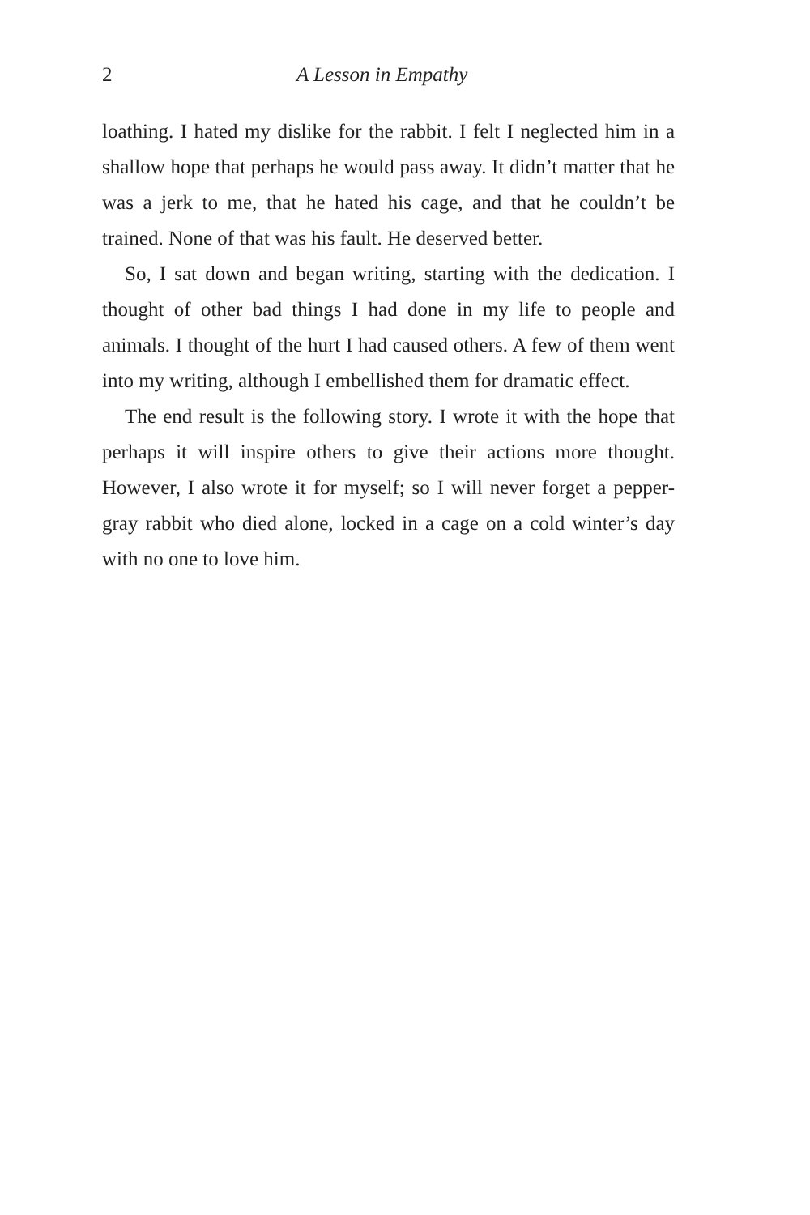2 A Lesson in Empathy
loathing. I hated my dislike for the rabbit. I felt I neglected him in a shallow hope that perhaps he would pass away. It didn’t matter that he was a jerk to me, that he hated his cage, and that he couldn’t be trained. None of that was his fault. He deserved better.
So, I sat down and began writing, starting with the dedication. I thought of other bad things I had done in my life to people and animals. I thought of the hurt I had caused others. A few of them went into my writing, although I embellished them for dramatic effect.
The end result is the following story. I wrote it with the hope that perhaps it will inspire others to give their actions more thought. However, I also wrote it for myself; so I will never forget a pepper-gray rabbit who died alone, locked in a cage on a cold winter’s day with no one to love him.